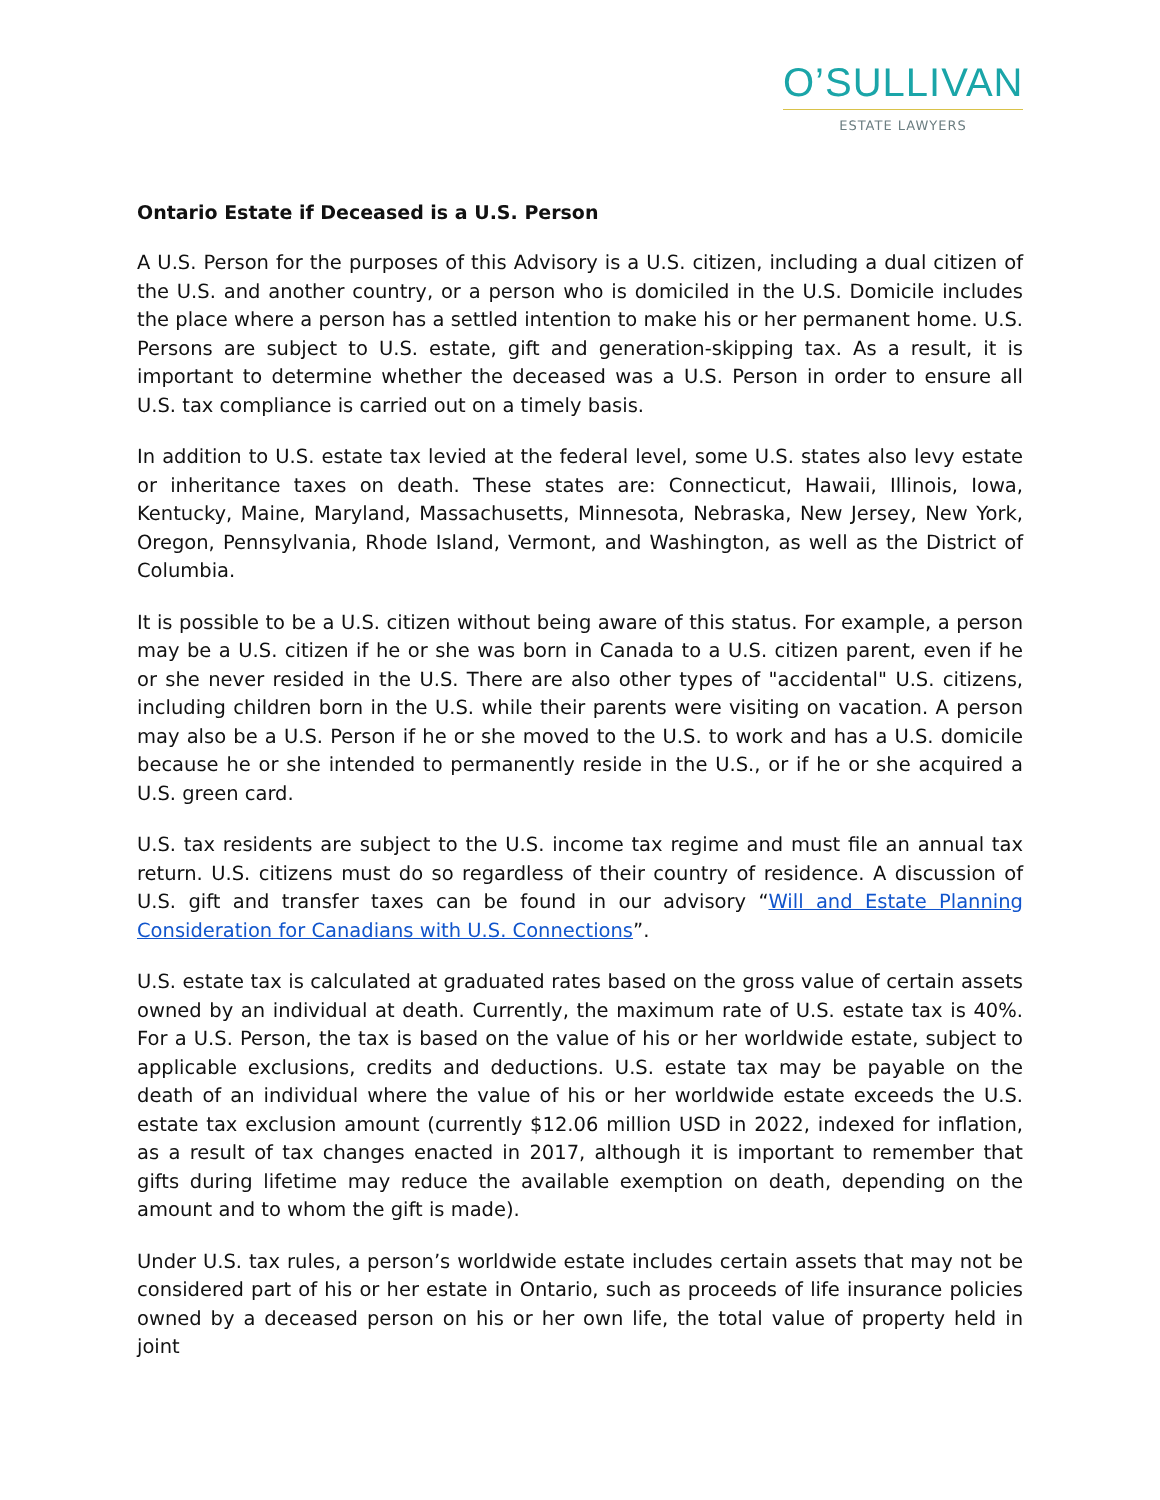O’SULLIVAN
ESTATE LAWYERS
Ontario Estate if Deceased is a U.S. Person
A U.S. Person for the purposes of this Advisory is a U.S. citizen, including a dual citizen of the U.S. and another country, or a person who is domiciled in the U.S. Domicile includes the place where a person has a settled intention to make his or her permanent home. U.S. Persons are subject to U.S. estate, gift and generation-skipping tax. As a result, it is important to determine whether the deceased was a U.S. Person in order to ensure all U.S. tax compliance is carried out on a timely basis.
In addition to U.S. estate tax levied at the federal level, some U.S. states also levy estate or inheritance taxes on death. These states are: Connecticut, Hawaii, Illinois, Iowa, Kentucky, Maine, Maryland, Massachusetts, Minnesota, Nebraska, New Jersey, New York, Oregon, Pennsylvania, Rhode Island, Vermont, and Washington, as well as the District of Columbia.
It is possible to be a U.S. citizen without being aware of this status. For example, a person may be a U.S. citizen if he or she was born in Canada to a U.S. citizen parent, even if he or she never resided in the U.S. There are also other types of "accidental" U.S. citizens, including children born in the U.S. while their parents were visiting on vacation. A person may also be a U.S. Person if he or she moved to the U.S. to work and has a U.S. domicile because he or she intended to permanently reside in the U.S., or if he or she acquired a U.S. green card.
U.S. tax residents are subject to the U.S. income tax regime and must file an annual tax return. U.S. citizens must do so regardless of their country of residence. A discussion of U.S. gift and transfer taxes can be found in our advisory “Will and Estate Planning Consideration for Canadians with U.S. Connections”.
U.S. estate tax is calculated at graduated rates based on the gross value of certain assets owned by an individual at death. Currently, the maximum rate of U.S. estate tax is 40%. For a U.S. Person, the tax is based on the value of his or her worldwide estate, subject to applicable exclusions, credits and deductions. U.S. estate tax may be payable on the death of an individual where the value of his or her worldwide estate exceeds the U.S. estate tax exclusion amount (currently $12.06 million USD in 2022, indexed for inflation, as a result of tax changes enacted in 2017, although it is important to remember that gifts during lifetime may reduce the available exemption on death, depending on the amount and to whom the gift is made).
Under U.S. tax rules, a person’s worldwide estate includes certain assets that may not be considered part of his or her estate in Ontario, such as proceeds of life insurance policies owned by a deceased person on his or her own life, the total value of property held in joint